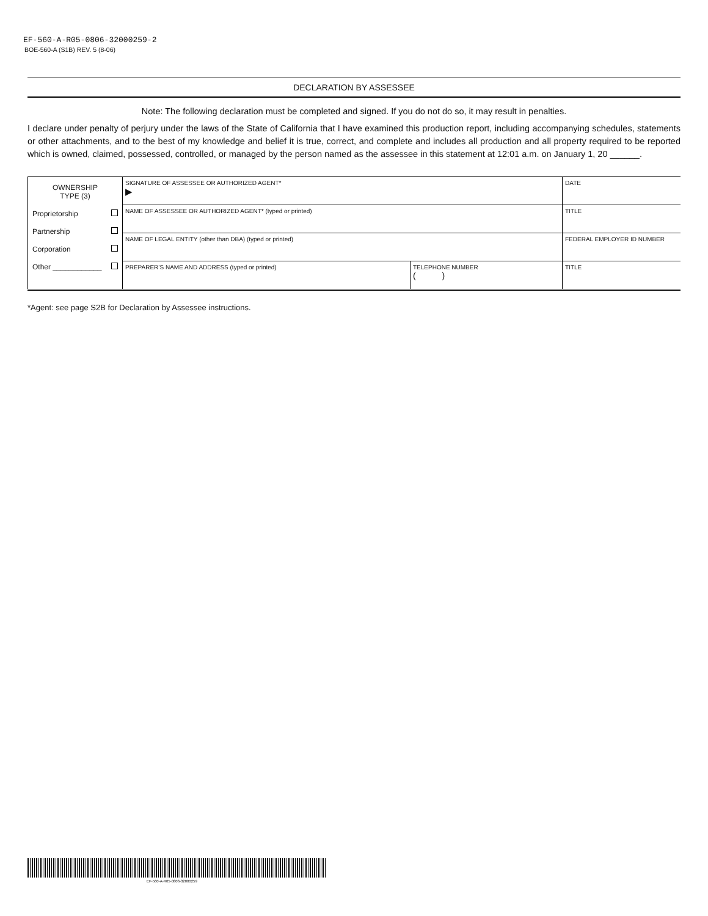EF-560-A-R05-0806-32000259-2
BOE-560-A (S1B) REV. 5 (8-06)
DECLARATION BY ASSESSEE
Note: The following declaration must be completed and signed. If you do not do so, it may result in penalties.
I declare under penalty of perjury under the laws of the State of California that I have examined this production report, including accompanying schedules, statements or other attachments, and to the best of my knowledge and belief it is true, correct, and complete and includes all production and all property required to be reported which is owned, claimed, possessed, controlled, or managed by the person named as the assessee in this statement at 12:01 a.m. on January 1, 20 ______.
| OWNERSHIP TYPE (3) Proprietorship Partnership Corporation Other ____________ | SIGNATURE OF ASSESSEE OR AUTHORIZED AGENT* ▶ | | DATE |
| | NAME OF ASSESSEE OR AUTHORIZED AGENT* (typed or printed) | | TITLE |
| | NAME OF LEGAL ENTITY (other than DBA) (typed or printed) | | FEDERAL EMPLOYER ID NUMBER |
| | PREPARER’S NAME AND ADDRESS (typed or printed) | TELEPHONE NUMBER ( ) | TITLE |
*Agent: see page S2B for Declaration by Assessee instructions.
EF-560-A-R05-0806-32000259